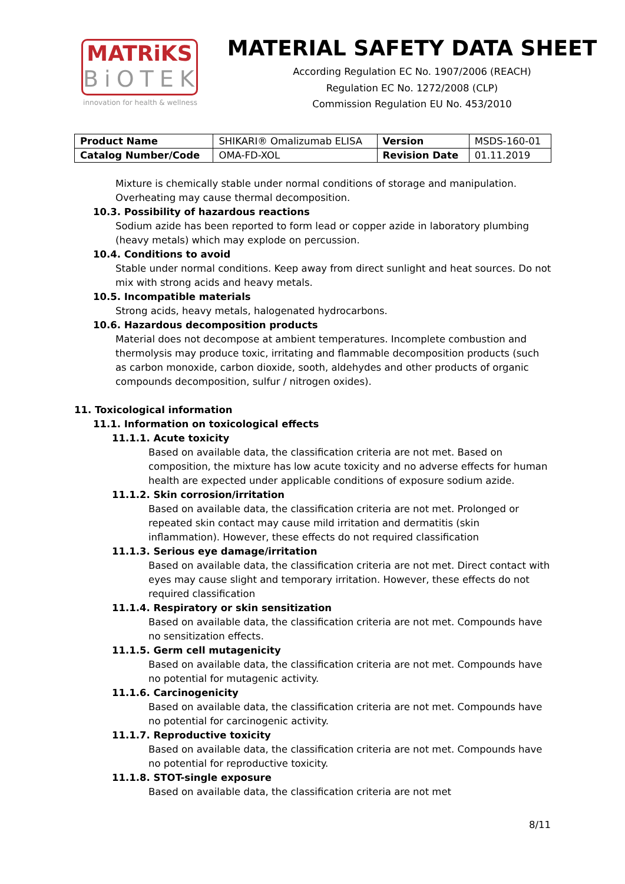MATRiKS
BiOTEK
innovation for health & wellness
MATERIAL SAFETY DATA SHEET
According Regulation EC No. 1907/2006 (REACH)
Regulation EC No. 1272/2008 (CLP)
Commission Regulation EU No. 453/2010
| Product Name | SHIKARI® Omalizumab ELISA | Version | MSDS-160-01 |
| Catalog Number/Code | OMA-FD-XOL | Revision Date | 01.11.2019 |
Mixture is chemically stable under normal conditions of storage and manipulation. Overheating may cause thermal decomposition.
10.3. Possibility of hazardous reactions
Sodium azide has been reported to form lead or copper azide in laboratory plumbing (heavy metals) which may explode on percussion.
10.4. Conditions to avoid
Stable under normal conditions. Keep away from direct sunlight and heat sources. Do not mix with strong acids and heavy metals.
10.5. Incompatible materials
Strong acids, heavy metals, halogenated hydrocarbons.
10.6. Hazardous decomposition products
Material does not decompose at ambient temperatures. Incomplete combustion and thermolysis may produce toxic, irritating and flammable decomposition products (such as carbon monoxide, carbon dioxide, sooth, aldehydes and other products of organic compounds decomposition, sulfur / nitrogen oxides).
11. Toxicological information
11.1. Information on toxicological effects
11.1.1. Acute toxicity
Based on available data, the classification criteria are not met. Based on composition, the mixture has low acute toxicity and no adverse effects for human health are expected under applicable conditions of exposure sodium azide.
11.1.2. Skin corrosion/irritation
Based on available data, the classification criteria are not met. Prolonged or repeated skin contact may cause mild irritation and dermatitis (skin inflammation). However, these effects do not required classification
11.1.3. Serious eye damage/irritation
Based on available data, the classification criteria are not met. Direct contact with eyes may cause slight and temporary irritation. However, these effects do not required classification
11.1.4. Respiratory or skin sensitization
Based on available data, the classification criteria are not met. Compounds have no sensitization effects.
11.1.5. Germ cell mutagenicity
Based on available data, the classification criteria are not met. Compounds have no potential for mutagenic activity.
11.1.6. Carcinogenicity
Based on available data, the classification criteria are not met. Compounds have no potential for carcinogenic activity.
11.1.7. Reproductive toxicity
Based on available data, the classification criteria are not met. Compounds have no potential for reproductive toxicity.
11.1.8. STOT-single exposure
Based on available data, the classification criteria are not met
8/11